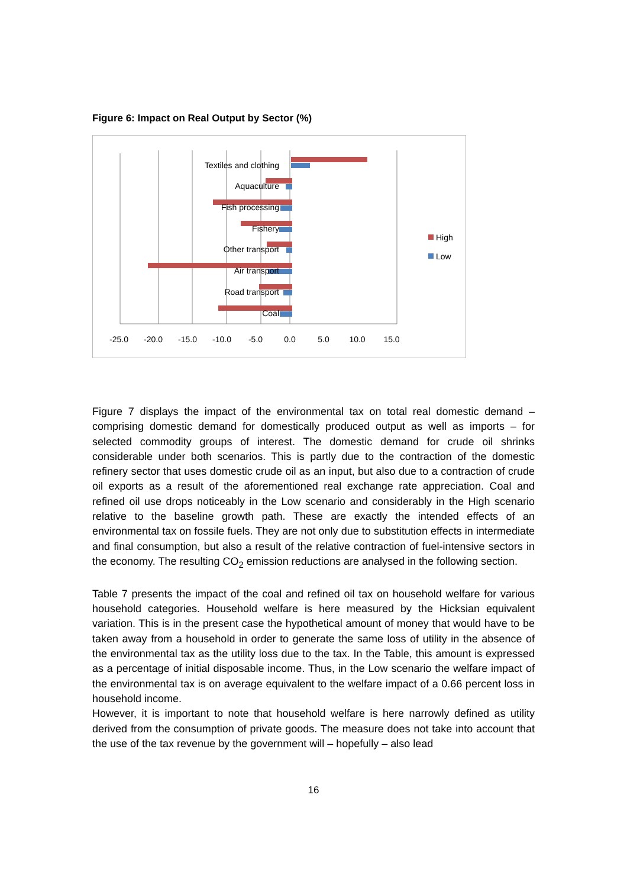Figure 6: Impact on Real Output by Sector (%)
Textiles and clothing
Aquaculture
Fish processing
Fishery
Other transport
Air transport
Road transport
Coal
-25.0
-20.0
-15.0
-10.0
-5.0
0.0
5.0
10.0
15.0
High
Low
Figure 7 displays the impact of the environmental tax on total real domestic demand – comprising domestic demand for domestically produced output as well as imports – for selected commodity groups of interest. The domestic demand for crude oil shrinks considerable under both scenarios. This is partly due to the contraction of the domestic refinery sector that uses domestic crude oil as an input, but also due to a contraction of crude oil exports as a result of the aforementioned real exchange rate appreciation. Coal and refined oil use drops noticeably in the Low scenario and considerably in the High scenario relative to the baseline growth path. These are exactly the intended effects of an environmental tax on fossile fuels. They are not only due to substitution effects in intermediate and final consumption, but also a result of the relative contraction of fuel-intensive sectors in the economy. The resulting CO<sub>2</sub> emission reductions are analysed in the following section.
Table 7 presents the impact of the coal and refined oil tax on household welfare for various household categories. Household welfare is here measured by the Hicksian equivalent variation. This is in the present case the hypothetical amount of money that would have to be taken away from a household in order to generate the same loss of utility in the absence of the environmental tax as the utility loss due to the tax. In the Table, this amount is expressed as a percentage of initial disposable income. Thus, in the Low scenario the welfare impact of the environmental tax is on average equivalent to the welfare impact of a 0.66 percent loss in household income.
However, it is important to note that household welfare is here narrowly defined as utility derived from the consumption of private goods. The measure does not take into account that the use of the tax revenue by the government will – hopefully – also lead
16